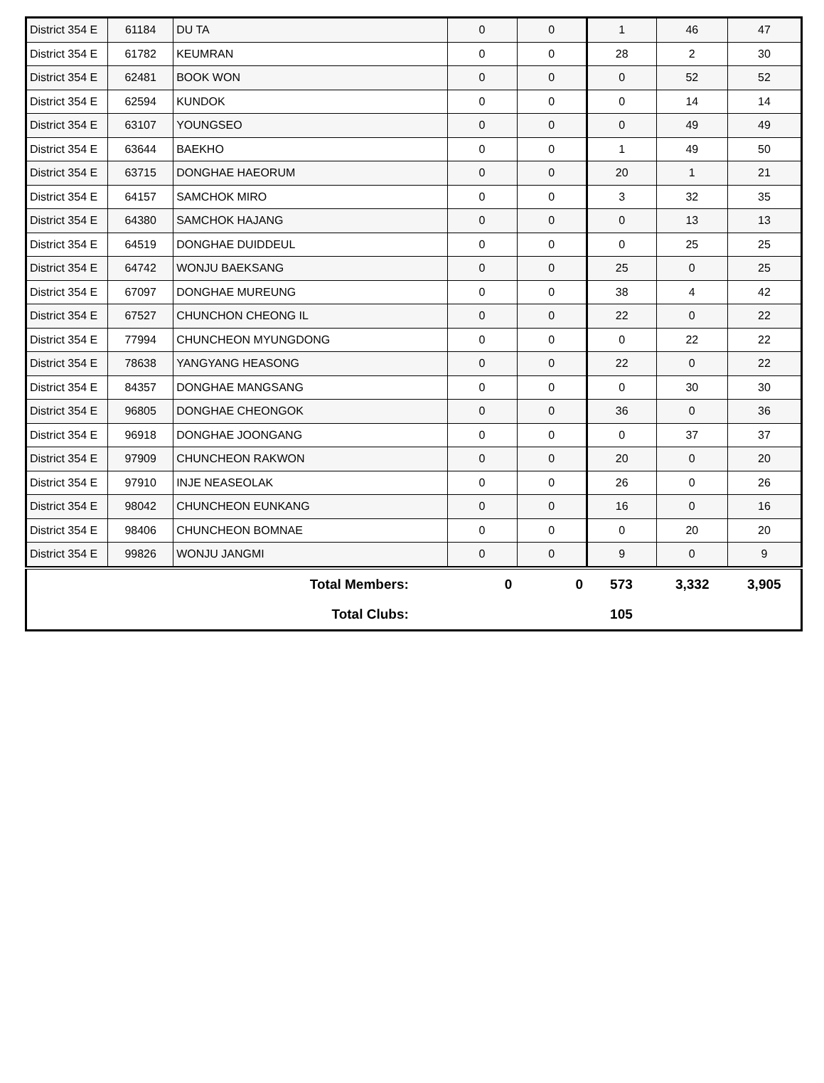| District 354 E | 61184 | DU TA | 0 | 0 | 1 | 46 | 47 |
| District 354 E | 61782 | KEUMRAN | 0 | 0 | 28 | 2 | 30 |
| District 354 E | 62481 | BOOK WON | 0 | 0 | 0 | 52 | 52 |
| District 354 E | 62594 | KUNDOK | 0 | 0 | 0 | 14 | 14 |
| District 354 E | 63107 | YOUNGSEO | 0 | 0 | 0 | 49 | 49 |
| District 354 E | 63644 | BAEKHO | 0 | 0 | 1 | 49 | 50 |
| District 354 E | 63715 | DONGHAE HAEORUM | 0 | 0 | 20 | 1 | 21 |
| District 354 E | 64157 | SAMCHOK MIRO | 0 | 0 | 3 | 32 | 35 |
| District 354 E | 64380 | SAMCHOK HAJANG | 0 | 0 | 0 | 13 | 13 |
| District 354 E | 64519 | DONGHAE DUIDDEUL | 0 | 0 | 0 | 25 | 25 |
| District 354 E | 64742 | WONJU BAEKSANG | 0 | 0 | 25 | 0 | 25 |
| District 354 E | 67097 | DONGHAE MUREUNG | 0 | 0 | 38 | 4 | 42 |
| District 354 E | 67527 | CHUNCHON CHEONG IL | 0 | 0 | 22 | 0 | 22 |
| District 354 E | 77994 | CHUNCHEON MYUNGDONG | 0 | 0 | 0 | 22 | 22 |
| District 354 E | 78638 | YANGYANG HEASONG | 0 | 0 | 22 | 0 | 22 |
| District 354 E | 84357 | DONGHAE MANGSANG | 0 | 0 | 0 | 30 | 30 |
| District 354 E | 96805 | DONGHAE CHEONGOK | 0 | 0 | 36 | 0 | 36 |
| District 354 E | 96918 | DONGHAE JOONGANG | 0 | 0 | 0 | 37 | 37 |
| District 354 E | 97909 | CHUNCHEON RAKWON | 0 | 0 | 20 | 0 | 20 |
| District 354 E | 97910 | INJE NEASEOLAK | 0 | 0 | 26 | 0 | 26 |
| District 354 E | 98042 | CHUNCHEON EUNKANG | 0 | 0 | 16 | 0 | 16 |
| District 354 E | 98406 | CHUNCHEON BOMNAE | 0 | 0 | 0 | 20 | 20 |
| District 354 E | 99826 | WONJU JANGMI | 0 | 0 | 9 | 0 | 9 |
| Total Members: | 0 | 0 | 573 | 3,332 | 3,905 |
| Total Clubs: | | | 105 | | |